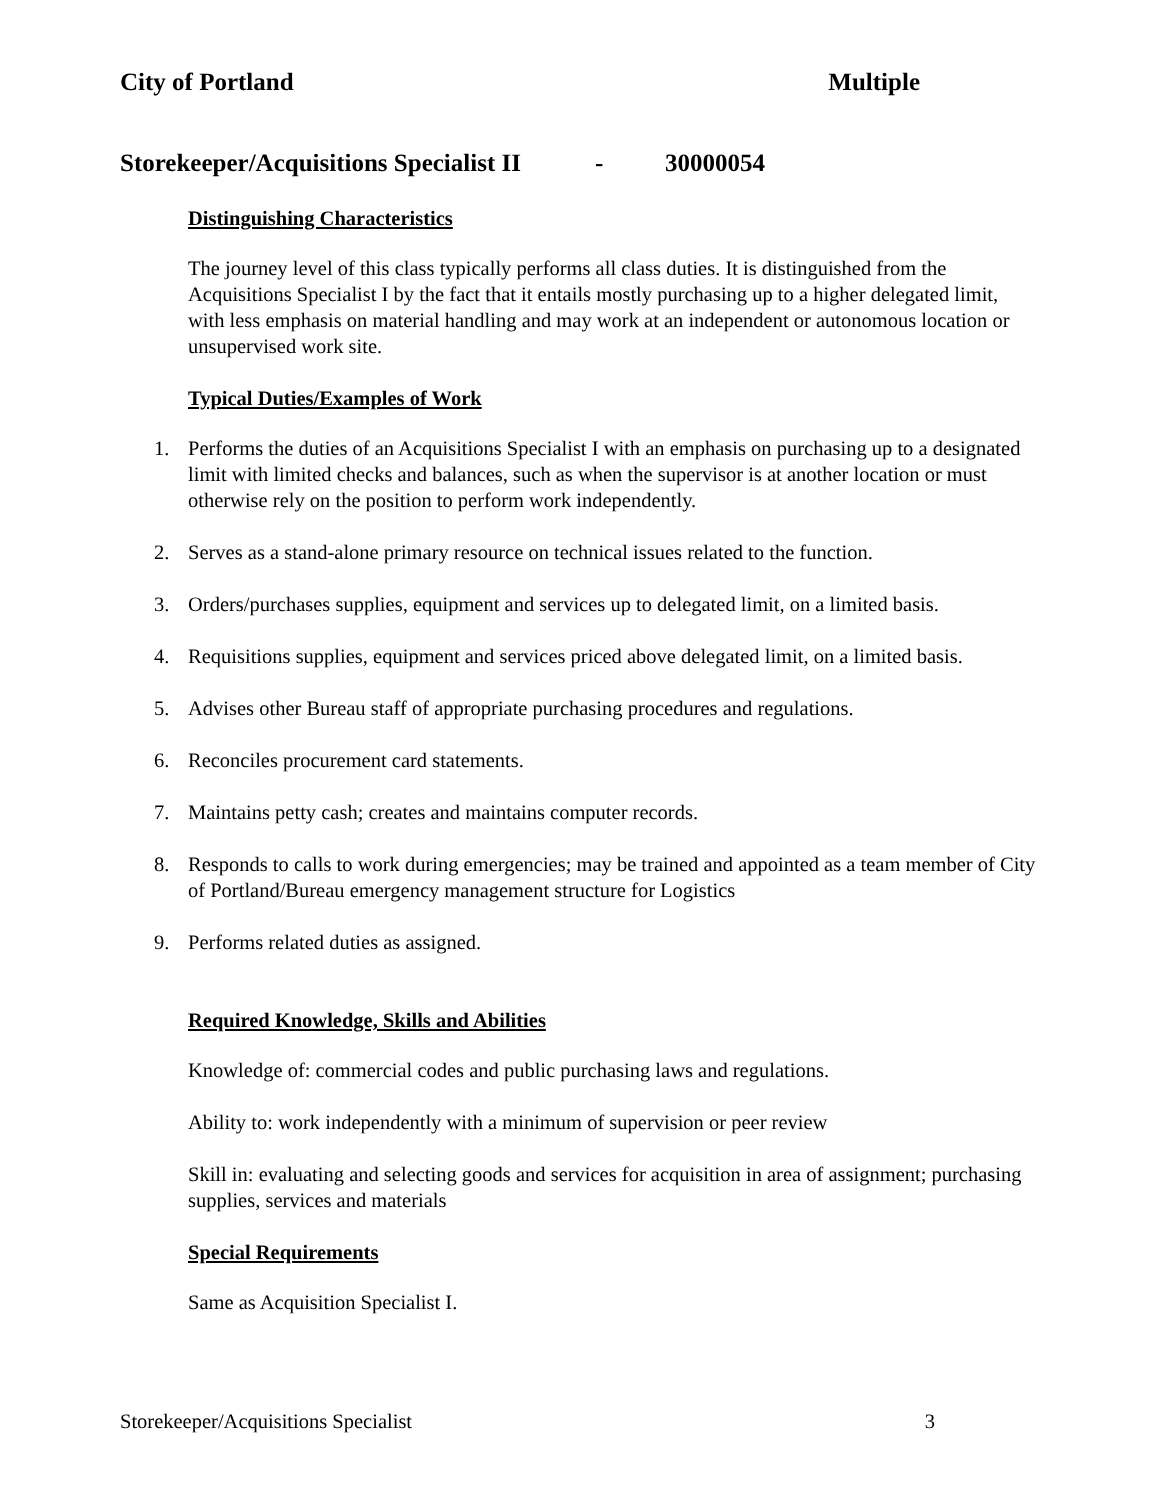City of Portland Multiple
Storekeeper/Acquisitions Specialist II - 30000054
Distinguishing Characteristics
The journey level of this class typically performs all class duties. It is distinguished from the Acquisitions Specialist I by the fact that it entails mostly purchasing up to a higher delegated limit, with less emphasis on material handling and may work at an independent or autonomous location or unsupervised work site.
Typical Duties/Examples of Work
1. Performs the duties of an Acquisitions Specialist I with an emphasis on purchasing up to a designated limit with limited checks and balances, such as when the supervisor is at another location or must otherwise rely on the position to perform work independently.
2. Serves as a stand-alone primary resource on technical issues related to the function.
3. Orders/purchases supplies, equipment and services up to delegated limit, on a limited basis.
4. Requisitions supplies, equipment and services priced above delegated limit, on a limited basis.
5. Advises other Bureau staff of appropriate purchasing procedures and regulations.
6. Reconciles procurement card statements.
7. Maintains petty cash; creates and maintains computer records.
8. Responds to calls to work during emergencies; may be trained and appointed as a team member of City of Portland/Bureau emergency management structure for Logistics
9. Performs related duties as assigned.
Required Knowledge, Skills and Abilities
Knowledge of: commercial codes and public purchasing laws and regulations.
Ability to: work independently with a minimum of supervision or peer review
Skill in: evaluating and selecting goods and services for acquisition in area of assignment; purchasing supplies, services and materials
Special Requirements
Same as Acquisition Specialist I.
Storekeeper/Acquisitions Specialist 3